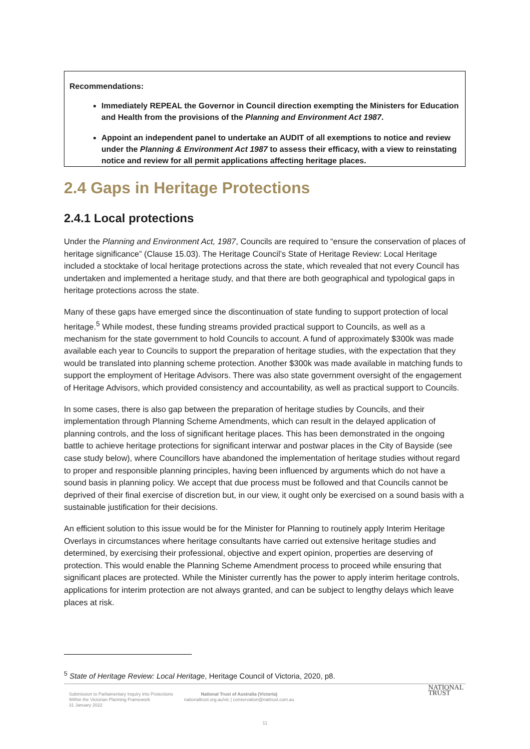Recommendations:
Immediately REPEAL the Governor in Council direction exempting the Ministers for Education and Health from the provisions of the Planning and Environment Act 1987.
Appoint an independent panel to undertake an AUDIT of all exemptions to notice and review under the Planning & Environment Act 1987 to assess their efficacy, with a view to reinstating notice and review for all permit applications affecting heritage places.
2.4 Gaps in Heritage Protections
2.4.1 Local protections
Under the Planning and Environment Act, 1987, Councils are required to “ensure the conservation of places of heritage significance” (Clause 15.03). The Heritage Council’s State of Heritage Review: Local Heritage included a stocktake of local heritage protections across the state, which revealed that not every Council has undertaken and implemented a heritage study, and that there are both geographical and typological gaps in heritage protections across the state.
Many of these gaps have emerged since the discontinuation of state funding to support protection of local heritage.<sup>5</sup> While modest, these funding streams provided practical support to Councils, as well as a mechanism for the state government to hold Councils to account. A fund of approximately $300k was made available each year to Councils to support the preparation of heritage studies, with the expectation that they would be translated into planning scheme protection. Another $300k was made available in matching funds to support the employment of Heritage Advisors. There was also state government oversight of the engagement of Heritage Advisors, which provided consistency and accountability, as well as practical support to Councils.
In some cases, there is also gap between the preparation of heritage studies by Councils, and their implementation through Planning Scheme Amendments, which can result in the delayed application of planning controls, and the loss of significant heritage places. This has been demonstrated in the ongoing battle to achieve heritage protections for significant interwar and postwar places in the City of Bayside (see case study below), where Councillors have abandoned the implementation of heritage studies without regard to proper and responsible planning principles, having been influenced by arguments which do not have a sound basis in planning policy. We accept that due process must be followed and that Councils cannot be deprived of their final exercise of discretion but, in our view, it ought only be exercised on a sound basis with a sustainable justification for their decisions.
An efficient solution to this issue would be for the Minister for Planning to routinely apply Interim Heritage Overlays in circumstances where heritage consultants have carried out extensive heritage studies and determined, by exercising their professional, objective and expert opinion, properties are deserving of protection. This would enable the Planning Scheme Amendment process to proceed while ensuring that significant places are protected. While the Minister currently has the power to apply interim heritage controls, applications for interim protection are not always granted, and can be subject to lengthy delays which leave places at risk.
<sup>5</sup> State of Heritage Review: Local Heritage, Heritage Council of Victoria, 2020, p8.
Submission to Parliamentary Inquiry into Protections
Within the Victorian Planning Framework
31 January 2022
National Trust of Australia (Victoria)
nationaltrust.org.au/vic | conservation@nattrust.com.au
NATIONAL
TRUST
11